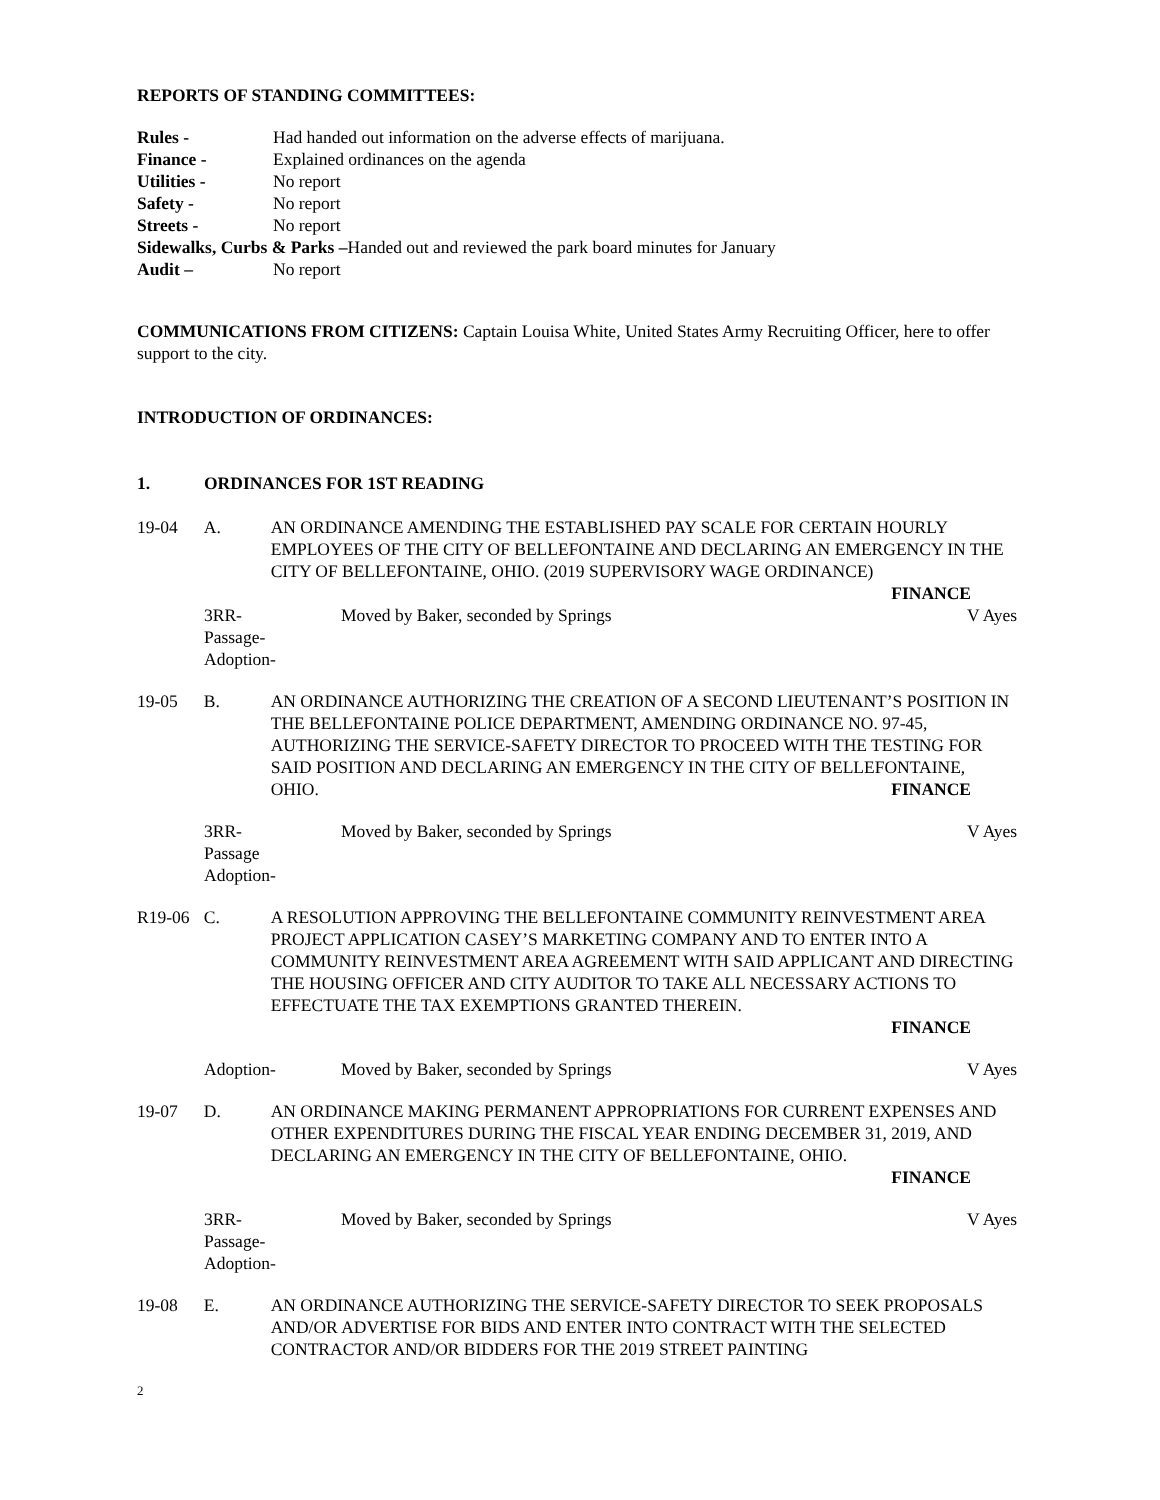REPORTS OF STANDING COMMITTEES:
Rules - Had handed out information on the adverse effects of marijuana.
Finance - Explained ordinances on the agenda
Utilities - No report
Safety - No report
Streets - No report
Sidewalks, Curbs & Parks –Handed out and reviewed the park board minutes for January
Audit – No report
COMMUNICATIONS FROM CITIZENS: Captain Louisa White, United States Army Recruiting Officer, here to offer support to the city.
INTRODUCTION OF ORDINANCES:
1. ORDINANCES FOR 1ST READING
19-04 A. AN ORDINANCE AMENDING THE ESTABLISHED PAY SCALE FOR CERTAIN HOURLY EMPLOYEES OF THE CITY OF BELLEFONTAINE AND DECLARING AN EMERGENCY IN THE CITY OF BELLEFONTAINE, OHIO. (2019 SUPERVISORY WAGE ORDINANCE)
FINANCE
3RR-
Passage-
Adoption- Moved by Baker, seconded by Springs V Ayes
19-05 B. AN ORDINANCE AUTHORIZING THE CREATION OF A SECOND LIEUTENANT’S POSITION IN THE BELLEFONTAINE POLICE DEPARTMENT, AMENDING ORDINANCE NO. 97-45, AUTHORIZING THE SERVICE-SAFETY DIRECTOR TO PROCEED WITH THE TESTING FOR SAID POSITION AND DECLARING AN EMERGENCY IN THE CITY OF BELLEFONTAINE, OHIO. FINANCE
3RR-
Passage
Adoption- Moved by Baker, seconded by Springs V Ayes
R19-06 C. A RESOLUTION APPROVING THE BELLEFONTAINE COMMUNITY REINVESTMENT AREA PROJECT APPLICATION CASEY’S MARKETING COMPANY AND TO ENTER INTO A COMMUNITY REINVESTMENT AREA AGREEMENT WITH SAID APPLICANT AND DIRECTING THE HOUSING OFFICER AND CITY AUDITOR TO TAKE ALL NECESSARY ACTIONS TO EFFECTUATE THE TAX EXEMPTIONS GRANTED THEREIN.
FINANCE
Adoption- Moved by Baker, seconded by Springs V Ayes
19-07 D. AN ORDINANCE MAKING PERMANENT APPROPRIATIONS FOR CURRENT EXPENSES AND OTHER EXPENDITURES DURING THE FISCAL YEAR ENDING DECEMBER 31, 2019, AND DECLARING AN EMERGENCY IN THE CITY OF BELLEFONTAINE, OHIO.
FINANCE
3RR-
Passage-
Adoption- Moved by Baker, seconded by Springs V Ayes
19-08 E. AN ORDINANCE AUTHORIZING THE SERVICE-SAFETY DIRECTOR TO SEEK PROPOSALS AND/OR ADVERTISE FOR BIDS AND ENTER INTO CONTRACT WITH THE SELECTED CONTRACTOR AND/OR BIDDERS FOR THE 2019 STREET PAINTING
2